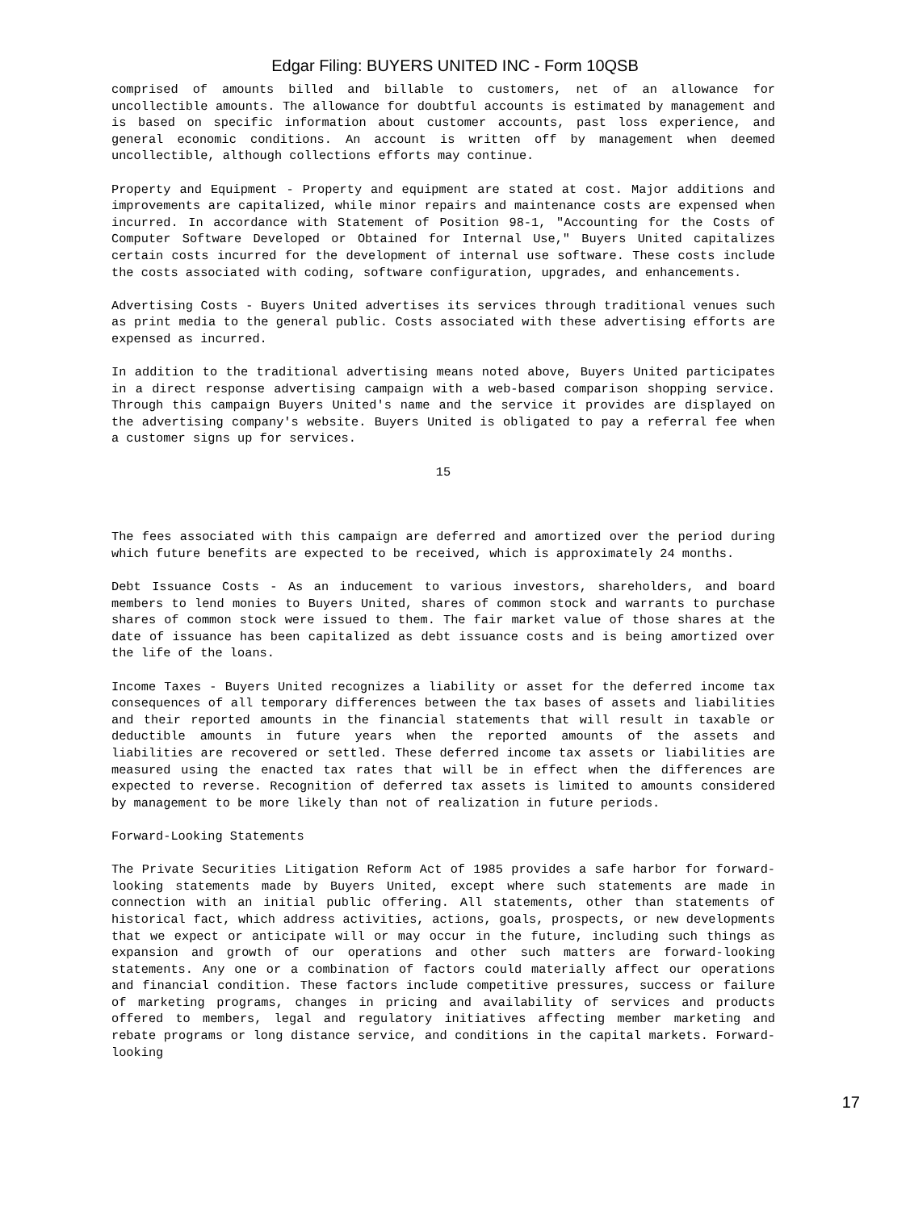Edgar Filing: BUYERS UNITED INC - Form 10QSB
comprised of amounts billed and billable to customers, net of an allowance for uncollectible amounts. The allowance for doubtful accounts is estimated by management and is based on specific information about customer accounts, past loss experience, and general economic conditions. An account is written off by management when deemed uncollectible, although collections efforts may continue.
Property and Equipment - Property and equipment are stated at cost. Major additions and improvements are capitalized, while minor repairs and maintenance costs are expensed when incurred. In accordance with Statement of Position 98-1, "Accounting for the Costs of Computer Software Developed or Obtained for Internal Use," Buyers United capitalizes certain costs incurred for the development of internal use software. These costs include the costs associated with coding, software configuration, upgrades, and enhancements.
Advertising Costs - Buyers United advertises its services through traditional venues such as print media to the general public. Costs associated with these advertising efforts are expensed as incurred.
In addition to the traditional advertising means noted above, Buyers United participates in a direct response advertising campaign with a web-based comparison shopping service. Through this campaign Buyers United's name and the service it provides are displayed on the advertising company's website. Buyers United is obligated to pay a referral fee when a customer signs up for services.
15
The fees associated with this campaign are deferred and amortized over the period during which future benefits are expected to be received, which is approximately 24 months.
Debt Issuance Costs - As an inducement to various investors, shareholders, and board members to lend monies to Buyers United, shares of common stock and warrants to purchase shares of common stock were issued to them. The fair market value of those shares at the date of issuance has been capitalized as debt issuance costs and is being amortized over the life of the loans.
Income Taxes - Buyers United recognizes a liability or asset for the deferred income tax consequences of all temporary differences between the tax bases of assets and liabilities and their reported amounts in the financial statements that will result in taxable or deductible amounts in future years when the reported amounts of the assets and liabilities are recovered or settled. These deferred income tax assets or liabilities are measured using the enacted tax rates that will be in effect when the differences are expected to reverse. Recognition of deferred tax assets is limited to amounts considered by management to be more likely than not of realization in future periods.
Forward-Looking Statements
The Private Securities Litigation Reform Act of 1985 provides a safe harbor for forward-looking statements made by Buyers United, except where such statements are made in connection with an initial public offering. All statements, other than statements of historical fact, which address activities, actions, goals, prospects, or new developments that we expect or anticipate will or may occur in the future, including such things as expansion and growth of our operations and other such matters are forward-looking statements. Any one or a combination of factors could materially affect our operations and financial condition. These factors include competitive pressures, success or failure of marketing programs, changes in pricing and availability of services and products offered to members, legal and regulatory initiatives affecting member marketing and rebate programs or long distance service, and conditions in the capital markets. Forward-looking
17